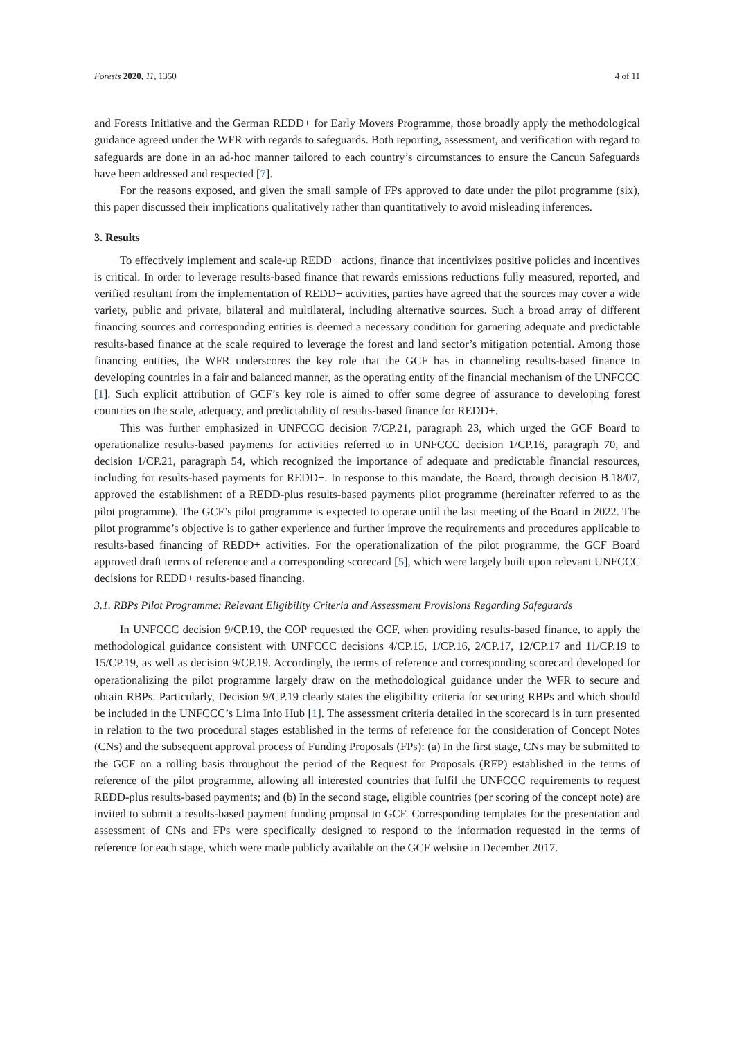Forests 2020, 11, 1350 4 of 11
and Forests Initiative and the German REDD+ for Early Movers Programme, those broadly apply the methodological guidance agreed under the WFR with regards to safeguards. Both reporting, assessment, and verification with regard to safeguards are done in an ad-hoc manner tailored to each country’s circumstances to ensure the Cancun Safeguards have been addressed and respected [7].
For the reasons exposed, and given the small sample of FPs approved to date under the pilot programme (six), this paper discussed their implications qualitatively rather than quantitatively to avoid misleading inferences.
3. Results
To effectively implement and scale-up REDD+ actions, finance that incentivizes positive policies and incentives is critical. In order to leverage results-based finance that rewards emissions reductions fully measured, reported, and verified resultant from the implementation of REDD+ activities, parties have agreed that the sources may cover a wide variety, public and private, bilateral and multilateral, including alternative sources. Such a broad array of different financing sources and corresponding entities is deemed a necessary condition for garnering adequate and predictable results-based finance at the scale required to leverage the forest and land sector’s mitigation potential. Among those financing entities, the WFR underscores the key role that the GCF has in channeling results-based finance to developing countries in a fair and balanced manner, as the operating entity of the financial mechanism of the UNFCCC [1]. Such explicit attribution of GCF’s key role is aimed to offer some degree of assurance to developing forest countries on the scale, adequacy, and predictability of results-based finance for REDD+.
This was further emphasized in UNFCCC decision 7/CP.21, paragraph 23, which urged the GCF Board to operationalize results-based payments for activities referred to in UNFCCC decision 1/CP.16, paragraph 70, and decision 1/CP.21, paragraph 54, which recognized the importance of adequate and predictable financial resources, including for results-based payments for REDD+. In response to this mandate, the Board, through decision B.18/07, approved the establishment of a REDD-plus results-based payments pilot programme (hereinafter referred to as the pilot programme). The GCF’s pilot programme is expected to operate until the last meeting of the Board in 2022. The pilot programme’s objective is to gather experience and further improve the requirements and procedures applicable to results-based financing of REDD+ activities. For the operationalization of the pilot programme, the GCF Board approved draft terms of reference and a corresponding scorecard [5], which were largely built upon relevant UNFCCC decisions for REDD+ results-based financing.
3.1. RBPs Pilot Programme: Relevant Eligibility Criteria and Assessment Provisions Regarding Safeguards
In UNFCCC decision 9/CP.19, the COP requested the GCF, when providing results-based finance, to apply the methodological guidance consistent with UNFCCC decisions 4/CP.15, 1/CP.16, 2/CP.17, 12/CP.17 and 11/CP.19 to 15/CP.19, as well as decision 9/CP.19. Accordingly, the terms of reference and corresponding scorecard developed for operationalizing the pilot programme largely draw on the methodological guidance under the WFR to secure and obtain RBPs. Particularly, Decision 9/CP.19 clearly states the eligibility criteria for securing RBPs and which should be included in the UNFCCC’s Lima Info Hub [1]. The assessment criteria detailed in the scorecard is in turn presented in relation to the two procedural stages established in the terms of reference for the consideration of Concept Notes (CNs) and the subsequent approval process of Funding Proposals (FPs): (a) In the first stage, CNs may be submitted to the GCF on a rolling basis throughout the period of the Request for Proposals (RFP) established in the terms of reference of the pilot programme, allowing all interested countries that fulfil the UNFCCC requirements to request REDD-plus results-based payments; and (b) In the second stage, eligible countries (per scoring of the concept note) are invited to submit a results-based payment funding proposal to GCF. Corresponding templates for the presentation and assessment of CNs and FPs were specifically designed to respond to the information requested in the terms of reference for each stage, which were made publicly available on the GCF website in December 2017.